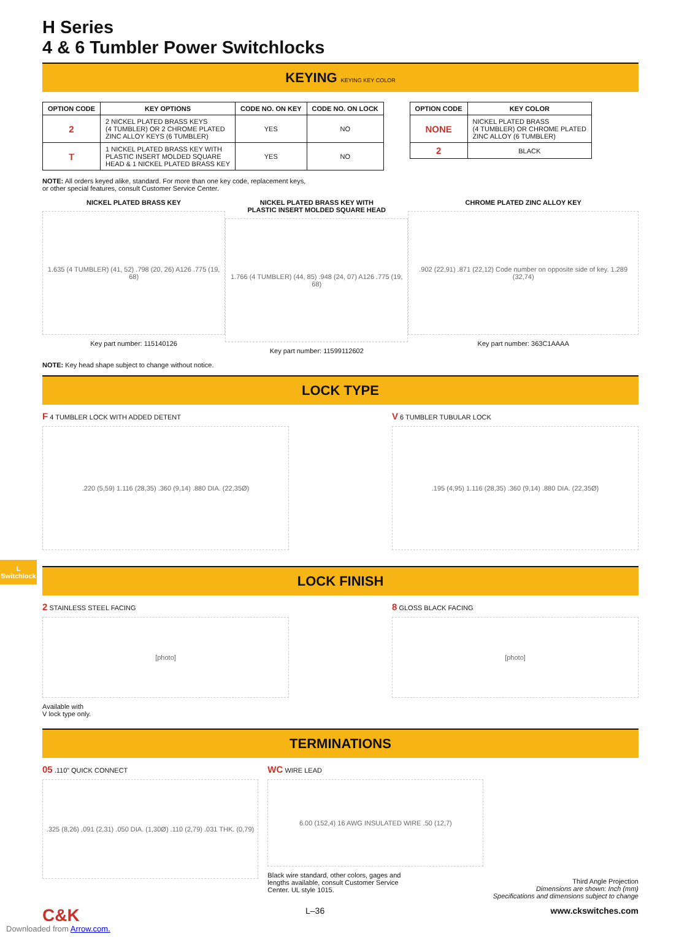L
Switchlock
H Series
4 & 6 Tumbler Power Switchlocks
KEYING KEYING KEY COLOR
| OPTION CODE | KEY OPTIONS | CODE NO. ON KEY | CODE NO. ON LOCK |
| --- | --- | --- | --- |
| 2 | 2 NICKEL PLATED BRASS KEYS (4 TUMBLER) OR 2 CHROME PLATED ZINC ALLOY KEYS (6 TUMBLER) | YES | NO |
| T | 1 NICKEL PLATED BRASS KEY WITH PLASTIC INSERT MOLDED SQUARE HEAD & 1 NICKEL PLATED BRASS KEY | YES | NO |
| OPTION CODE | KEY COLOR |
| --- | --- |
| NONE | NICKEL PLATED BRASS (4 TUMBLER) OR CHROME PLATED ZINC ALLOY (6 TUMBLER) |
| 2 | BLACK |
NOTE: All orders keyed alike, standard. For more than one key code, replacement keys,
or other special features, consult Customer Service Center.
NICKEL PLATED BRASS KEY
1.635 (4 TUMBLER) (41, 52) .798 (20, 26) A126 .775 (19, 68)
Key part number: 115140126
NICKEL PLATED BRASS KEY WITH
PLASTIC INSERT MOLDED SQUARE HEAD
1.766 (4 TUMBLER) (44, 85) .948 (24, 07) A126 .775 (19, 68)
Key part number: 11599112602
CHROME PLATED ZINC ALLOY KEY
.902 (22,91) .871 (22,12) Code number on opposite side of key. 1.289 (32,74)
Key part number: 363C1AAAA
NOTE: Key head shape subject to change without notice.
LOCK TYPE
F 4 TUMBLER LOCK WITH ADDED DETENT
.220 (5,59) 1.116 (28,35) .360 (9,14) .880 DIA. (22,35Ø)
V 6 TUMBLER TUBULAR LOCK
.195 (4,95) 1.116 (28,35) .360 (9,14) .880 DIA. (22,35Ø)
LOCK FINISH
2 STAINLESS STEEL FACING
[photo]
Available with
V lock type only.
8 GLOSS BLACK FACING
[photo]
TERMINATIONS
05 .110” QUICK CONNECT
.325 (8,26) .091 (2,31) .050 DIA. (1,30Ø) .110 (2,79) .031 THK. (0,79)
WC WIRE LEAD
6.00 (152,4) 16 AWG INSULATED WIRE .50 (12,7)
Black wire standard, other colors, gages and
lengths available, consult Customer Service
Center. UL style 1015.
Third Angle Projection
Dimensions are shown: Inch (mm)
Specifications and dimensions subject to change
C&K L–36 www.ckswitches.com
Downloaded from Arrow.com.